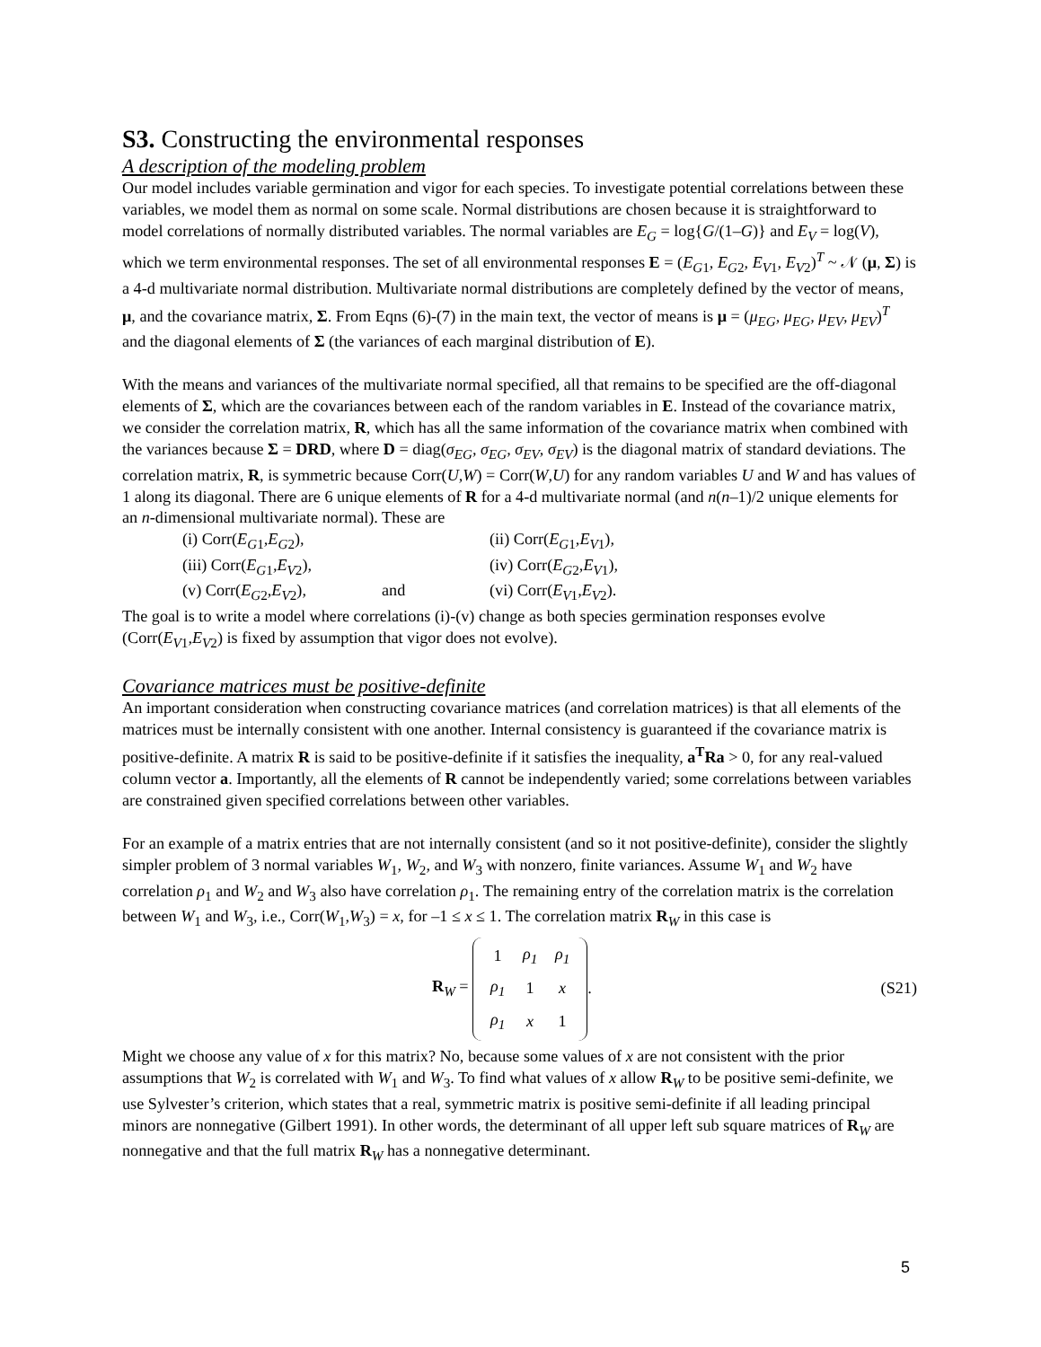S3. Constructing the environmental responses
A description of the modeling problem
Our model includes variable germination and vigor for each species. To investigate potential correlations between these variables, we model them as normal on some scale. Normal distributions are chosen because it is straightforward to model correlations of normally distributed variables. The normal variables are E<sub>G</sub> = log{G/(1–G)} and E<sub>V</sub> = log(V), which we term environmental responses. The set of all environmental responses E = (E<sub>G</sub><sub>1</sub>, E<sub>G</sub><sub>2</sub>, E<sub>V</sub><sub>1</sub>, E<sub>V</sub><sub>2</sub>)<sup>T</sup> ~ 𝒩 (μ, Σ) is a 4-d multivariate normal distribution. Multivariate normal distributions are completely defined by the vector of means, μ, and the covariance matrix, Σ. From Eqns (6)-(7) in the main text, the vector of means is μ = (μ<sub>EG</sub>, μ<sub>EG</sub>, μ<sub>EV</sub>, μ<sub>EV</sub>)<sup>T</sup> and the diagonal elements of Σ (the variances of each marginal distribution of E).
With the means and variances of the multivariate normal specified, all that remains to be specified are the off-diagonal elements of Σ, which are the covariances between each of the random variables in E. Instead of the covariance matrix, we consider the correlation matrix, R, which has all the same information of the covariance matrix when combined with the variances because Σ = DRD, where D = diag(σ<sub>EG</sub>, σ<sub>EG</sub>, σ<sub>EV</sub>, σ<sub>EV</sub>) is the diagonal matrix of standard deviations. The correlation matrix, R, is symmetric because Corr(U,W) = Corr(W,U) for any random variables U and W and has values of 1 along its diagonal. There are 6 unique elements of R for a 4-d multivariate normal (and n(n–1)/2 unique elements for an n-dimensional multivariate normal). These are
(i) Corr(E<sub>G</sub><sub>1</sub>,E<sub>G</sub><sub>2</sub>), (ii) Corr(E<sub>G</sub><sub>1</sub>,E<sub>V</sub><sub>1</sub>), (iii) Corr(E<sub>G</sub><sub>1</sub>,E<sub>V</sub><sub>2</sub>), (iv) Corr(E<sub>G</sub><sub>2</sub>,E<sub>V</sub><sub>1</sub>), (v) Corr(E<sub>G</sub><sub>2</sub>,E<sub>V</sub><sub>2</sub>), and (vi) Corr(E<sub>V</sub><sub>1</sub>,E<sub>V</sub><sub>2</sub>).
The goal is to write a model where correlations (i)-(v) change as both species germination responses evolve (Corr(E<sub>V</sub><sub>1</sub>,E<sub>V</sub><sub>2</sub>) is fixed by assumption that vigor does not evolve).
Covariance matrices must be positive-definite
An important consideration when constructing covariance matrices (and correlation matrices) is that all elements of the matrices must be internally consistent with one another. Internal consistency is guaranteed if the covariance matrix is positive-definite. A matrix R is said to be positive-definite if it satisfies the inequality, a<sup>T</sup>Ra > 0, for any real-valued column vector a. Importantly, all the elements of R cannot be independently varied; some correlations between variables are constrained given specified correlations between other variables.
For an example of a matrix entries that are not internally consistent (and so it not positive-definite), consider the slightly simpler problem of 3 normal variables W<sub>1</sub>, W<sub>2</sub>, and W<sub>3</sub> with nonzero, finite variances. Assume W<sub>1</sub> and W<sub>2</sub> have correlation ρ<sub>1</sub> and W<sub>2</sub> and W<sub>3</sub> also have correlation ρ<sub>1</sub>. The remaining entry of the correlation matrix is the correlation between W<sub>1</sub> and W<sub>3</sub>, i.e., Corr(W<sub>1</sub>,W<sub>3</sub>) = x, for –1 ≤ x ≤ 1. The correlation matrix R<sub>W</sub> in this case is
R<sub>W</sub> =
| 1 | ρ<sub>1</sub> | ρ<sub>1</sub> |
| ρ<sub>1</sub> | 1 | x |
| ρ<sub>1</sub> | x | 1 |
.
(S21)
Might we choose any value of x for this matrix? No, because some values of x are not consistent with the prior assumptions that W<sub>2</sub> is correlated with W<sub>1</sub> and W<sub>3</sub>. To find what values of x allow R<sub>W</sub> to be positive semi-definite, we use Sylvester’s criterion, which states that a real, symmetric matrix is positive semi-definite if all leading principal minors are nonnegative (Gilbert 1991). In other words, the determinant of all upper left sub square matrices of R<sub>W</sub> are nonnegative and that the full matrix R<sub>W</sub> has a nonnegative determinant.
5